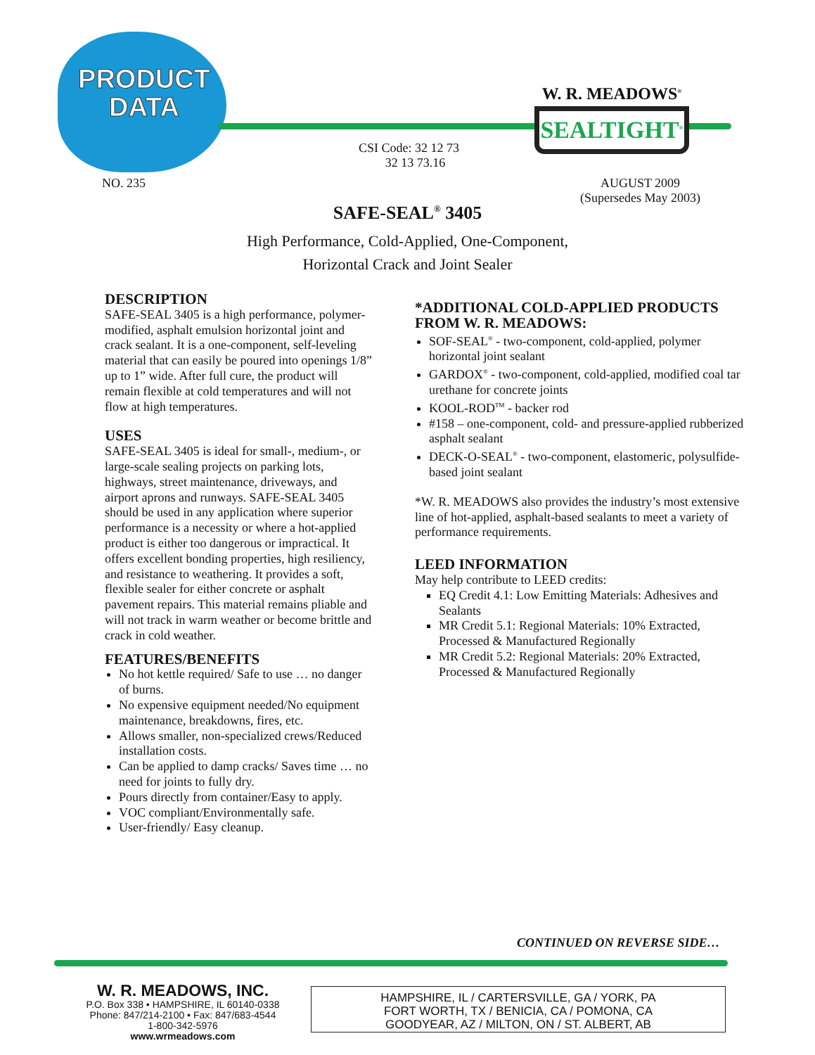PRODUCT
DATA
W. R. MEADOWS<sup>®</sup>
SEALTIGHT<sup>®</sup>
CSI Code: 32 12 73
32 13 73.16
NO. 235
AUGUST 2009
(Supersedes May 2003)
SAFE-SEAL<sup>®</sup> 3405
High Performance, Cold-Applied, One-Component,
Horizontal Crack and Joint Sealer
DESCRIPTION
SAFE-SEAL 3405 is a high performance, polymer-modified, asphalt emulsion horizontal joint and crack sealant. It is a one-component, self-leveling material that can easily be poured into openings 1/8” up to 1” wide. After full cure, the product will remain flexible at cold temperatures and will not flow at high temperatures.
USES
SAFE-SEAL 3405 is ideal for small-, medium-, or large-scale sealing projects on parking lots, highways, street maintenance, driveways, and airport aprons and runways. SAFE-SEAL 3405 should be used in any application where superior performance is a necessity or where a hot-applied product is either too dangerous or impractical. It offers excellent bonding properties, high resiliency, and resistance to weathering. It provides a soft, flexible sealer for either concrete or asphalt pavement repairs. This material remains pliable and will not track in warm weather or become brittle and crack in cold weather.
FEATURES/BENEFITS
No hot kettle required/ Safe to use … no danger of burns.
No expensive equipment needed/No equipment maintenance, breakdowns, fires, etc.
Allows smaller, non-specialized crews/Reduced installation costs.
Can be applied to damp cracks/ Saves time … no need for joints to fully dry.
Pours directly from container/Easy to apply.
VOC compliant/Environmentally safe.
User-friendly/ Easy cleanup.
*ADDITIONAL COLD-APPLIED PRODUCTS FROM W. R. MEADOWS:
SOF-SEAL<sup>®</sup> - two-component, cold-applied, polymer horizontal joint sealant
GARDOX<sup>®</sup> - two-component, cold-applied, modified coal tar urethane for concrete joints
KOOL-ROD<sup>TM</sup> - backer rod
#158 – one-component, cold- and pressure-applied rubberized asphalt sealant
DECK-O-SEAL<sup>®</sup> - two-component, elastomeric, polysulfide-based joint sealant
*W. R. MEADOWS also provides the industry’s most extensive line of hot-applied, asphalt-based sealants to meet a variety of performance requirements.
LEED INFORMATION
May help contribute to LEED credits:
EQ Credit 4.1: Low Emitting Materials: Adhesives and Sealants
MR Credit 5.1: Regional Materials: 10% Extracted, Processed & Manufactured Regionally
MR Credit 5.2: Regional Materials: 20% Extracted, Processed & Manufactured Regionally
CONTINUED ON REVERSE SIDE…
W. R. MEADOWS, INC.
P.O. Box 338 • HAMPSHIRE, IL 60140-0338
Phone: 847/214-2100 • Fax: 847/683-4544
1-800-342-5976
www.wrmeadows.com
HAMPSHIRE, IL / CARTERSVILLE, GA / YORK, PA
FORT WORTH, TX / BENICIA, CA / POMONA, CA
GOODYEAR, AZ / MILTON, ON / ST. ALBERT, AB